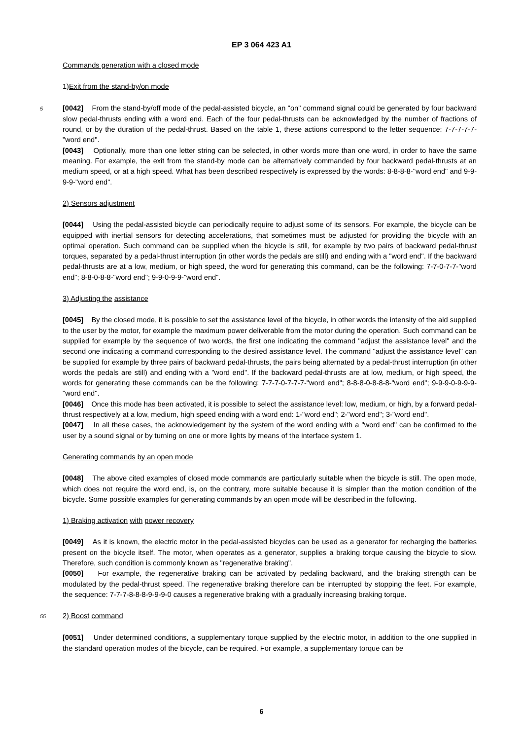EP 3 064 423 A1
Commands generation with a closed mode
1)Exit from the stand-by/on mode
5 [0042] From the stand-by/off mode of the pedal-assisted bicycle, an "on" command signal could be generated by four backward slow pedal-thrusts ending with a word end. Each of the four pedal-thrusts can be acknowledged by the number of fractions of round, or by the duration of the pedal-thrust. Based on the table 1, these actions correspond to the letter sequence: 7-7-7-7-7-"word end".
[0043] Optionally, more than one letter string can be selected, in other words more than one word, in order to have the same meaning. For example, the exit from the stand-by mode can be alternatively commanded by four backward pedal-thrusts at an medium speed, or at a high speed. What has been described respectively is expressed by the words: 8-8-8-8-"word end" and 9-9-9-9-"word end".
2) Sensors adjustment
[0044] Using the pedal-assisted bicycle can periodically require to adjust some of its sensors. For example, the bicycle can be equipped with inertial sensors for detecting accelerations, that sometimes must be adjusted for providing the bicycle with an optimal operation. Such command can be supplied when the bicycle is still, for example by two pairs of backward pedal-thrust torques, separated by a pedal-thrust interruption (in other words the pedals are still) and ending with a "word end". If the backward pedal-thrusts are at a low, medium, or high speed, the word for generating this command, can be the following: 7-7-0-7-7-"word end"; 8-8-0-8-8-"word end"; 9-9-0-9-9-"word end".
3) Adjusting the assistance
[0045] By the closed mode, it is possible to set the assistance level of the bicycle, in other words the intensity of the aid supplied to the user by the motor, for example the maximum power deliverable from the motor during the operation. Such command can be supplied for example by the sequence of two words, the first one indicating the command "adjust the assistance level" and the second one indicating a command corresponding to the desired assistance level. The command "adjust the assistance level" can be supplied for example by three pairs of backward pedal-thrusts, the pairs being alternated by a pedal-thrust interruption (in other words the pedals are still) and ending with a "word end". If the backward pedal-thrusts are at low, medium, or high speed, the words for generating these commands can be the following: 7-7-7-0-7-7-7-"word end"; 8-8-8-0-8-8-8-"word end"; 9-9-9-0-9-9-9-"word end".
[0046] Once this mode has been activated, it is possible to select the assistance level: low, medium, or high, by a forward pedal-thrust respectively at a low, medium, high speed ending with a word end: 1-"word end"; 2-"word end"; 3-"word end".
[0047] In all these cases, the acknowledgement by the system of the word ending with a "word end" can be confirmed to the user by a sound signal or by turning on one or more lights by means of the interface system 1.
Generating commands by an open mode
[0048] The above cited examples of closed mode commands are particularly suitable when the bicycle is still. The open mode, which does not require the word end, is, on the contrary, more suitable because it is simpler than the motion condition of the bicycle. Some possible examples for generating commands by an open mode will be described in the following.
1) Braking activation with power recovery
[0049] As it is known, the electric motor in the pedal-assisted bicycles can be used as a generator for recharging the batteries present on the bicycle itself. The motor, when operates as a generator, supplies a braking torque causing the bicycle to slow. Therefore, such condition is commonly known as "regenerative braking".
[0050] For example, the regenerative braking can be activated by pedaling backward, and the braking strength can be modulated by the pedal-thrust speed. The regenerative braking therefore can be interrupted by stopping the feet. For example, the sequence: 7-7-7-8-8-8-9-9-9-0 causes a regenerative braking with a gradually increasing braking torque.
55 2) Boost command
[0051] Under determined conditions, a supplementary torque supplied by the electric motor, in addition to the one supplied in the standard operation modes of the bicycle, can be required. For example, a supplementary torque can be
6